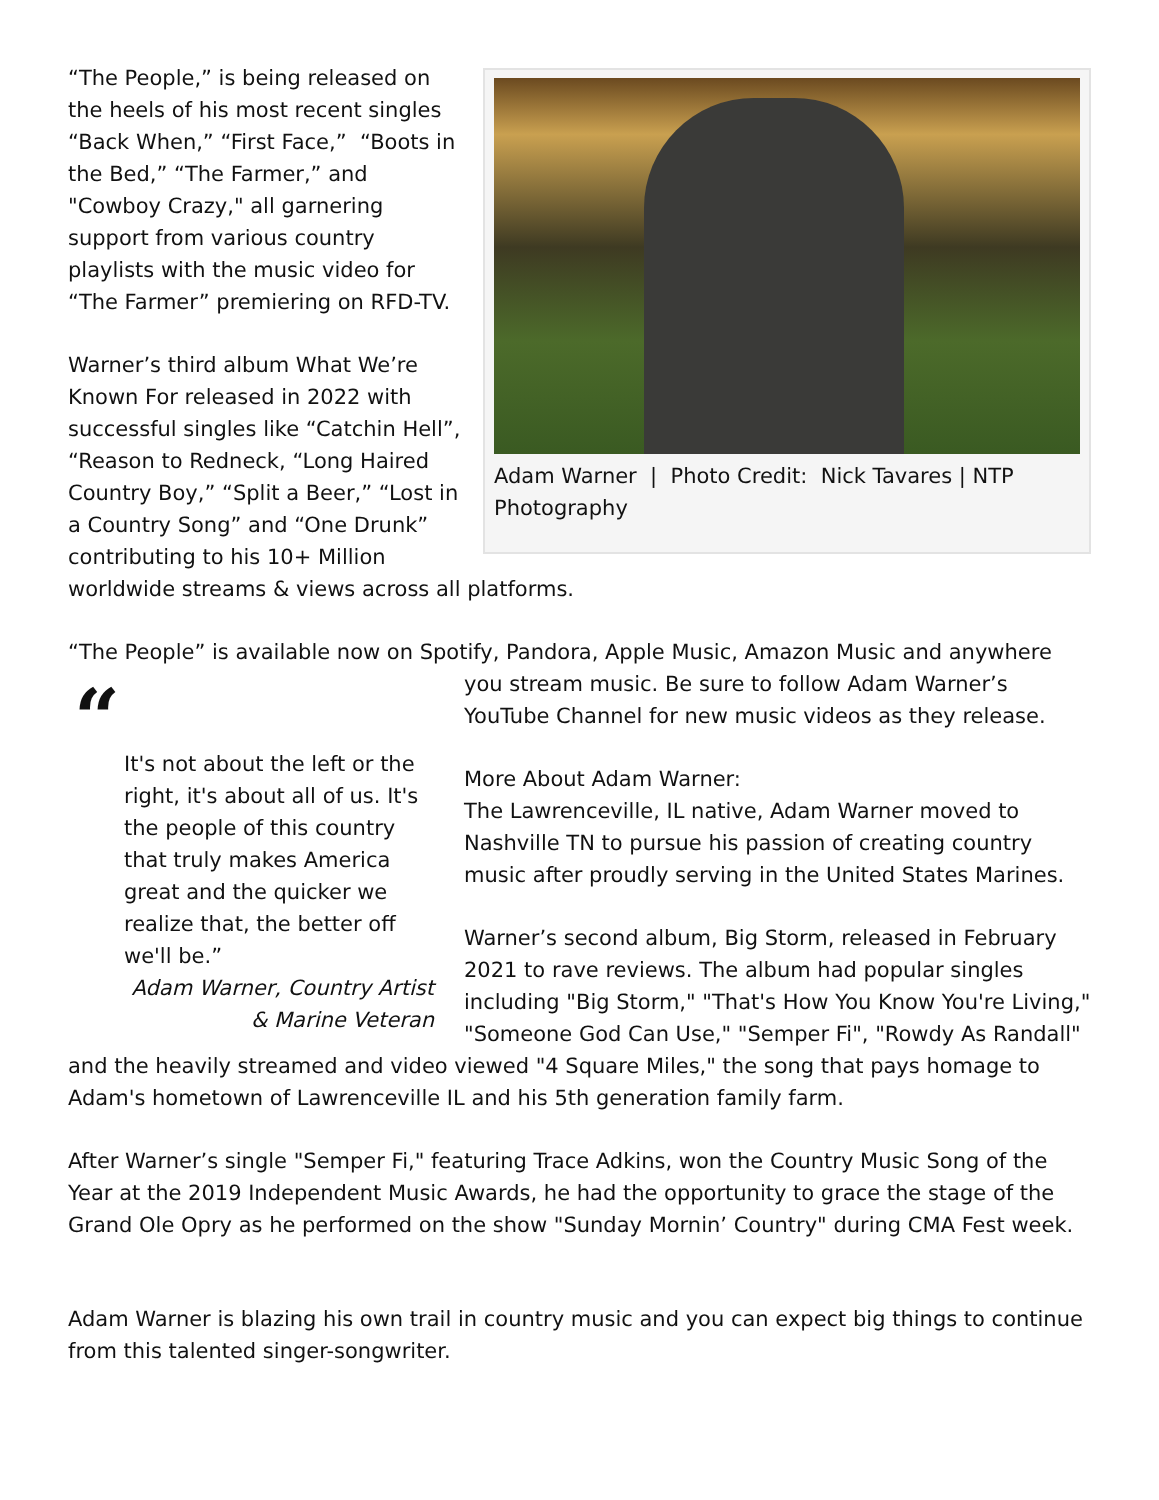Adam Warner | Photo Credit: Nick Tavares | NTP Photography
“The People,” is being released on the heels of his most recent singles “Back When,” “First Face,” “Boots in the Bed,” “The Farmer,” and "Cowboy Crazy," all garnering support from various country playlists with the music video for “The Farmer” premiering on RFD-TV.
Warner’s third album What We’re Known For released in 2022 with successful singles like “Catchin Hell”, “Reason to Redneck, “Long Haired Country Boy,” “Split a Beer,” “Lost in a Country Song” and “One Drunk” contributing to his 10+ Million worldwide streams & views across all platforms.
“The People” is available now on Spotify, Pandora, Apple Music, Amazon Music and anywhere
“
It's not about the left or the right, it's about all of us. It's the people of this country that truly makes America great and the quicker we realize that, the better off we'll be.”
Adam Warner, Country Artist
& Marine Veteran
you stream music. Be sure to follow Adam Warner’s YouTube Channel for new music videos as they release.
More About Adam Warner:
The Lawrenceville, IL native, Adam Warner moved to Nashville TN to pursue his passion of creating country music after proudly serving in the United States Marines.
Warner’s second album, Big Storm, released in February 2021 to rave reviews. The album had popular singles including "Big Storm," "That's How You Know You're Living," "Someone God Can Use," "Semper Fi", "Rowdy As Randall" and the heavily streamed and video viewed "4 Square Miles," the song that pays homage to Adam's hometown of Lawrenceville IL and his 5th generation family farm.
After Warner’s single "Semper Fi," featuring Trace Adkins, won the Country Music Song of the Year at the 2019 Independent Music Awards, he had the opportunity to grace the stage of the Grand Ole Opry as he performed on the show "Sunday Mornin’ Country" during CMA Fest week.
Adam Warner is blazing his own trail in country music and you can expect big things to continue from this talented singer-songwriter.